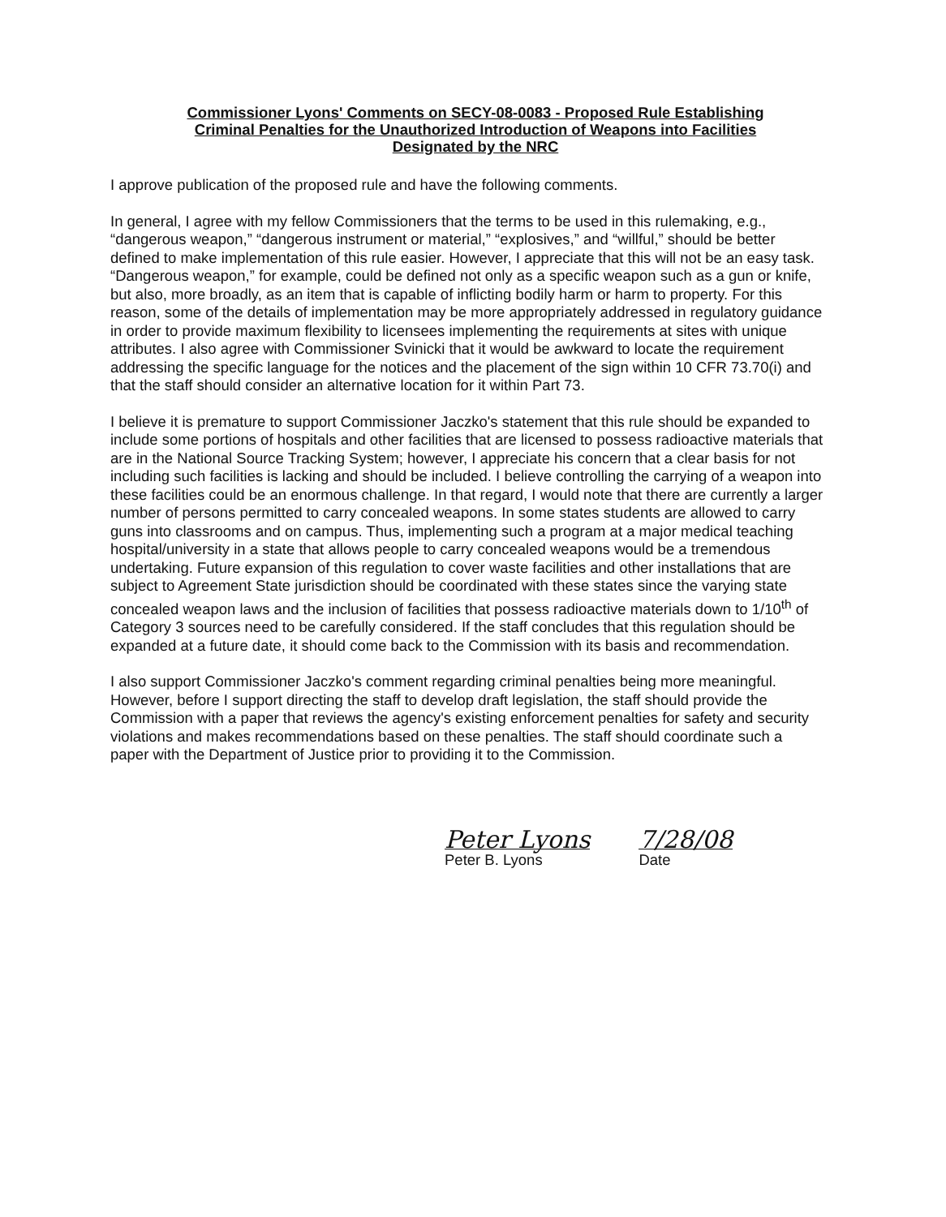Commissioner Lyons' Comments on SECY-08-0083 - Proposed Rule Establishing Criminal Penalties for the Unauthorized Introduction of Weapons into Facilities Designated by the NRC
I approve publication of the proposed rule and have the following comments.
In general, I agree with my fellow Commissioners that the terms to be used in this rulemaking, e.g., “dangerous weapon,” “dangerous instrument or material,” “explosives,” and “willful,” should be better defined to make implementation of this rule easier. However, I appreciate that this will not be an easy task. “Dangerous weapon,” for example, could be defined not only as a specific weapon such as a gun or knife, but also, more broadly, as an item that is capable of inflicting bodily harm or harm to property. For this reason, some of the details of implementation may be more appropriately addressed in regulatory guidance in order to provide maximum flexibility to licensees implementing the requirements at sites with unique attributes. I also agree with Commissioner Svinicki that it would be awkward to locate the requirement addressing the specific language for the notices and the placement of the sign within 10 CFR 73.70(i) and that the staff should consider an alternative location for it within Part 73.
I believe it is premature to support Commissioner Jaczko's statement that this rule should be expanded to include some portions of hospitals and other facilities that are licensed to possess radioactive materials that are in the National Source Tracking System; however, I appreciate his concern that a clear basis for not including such facilities is lacking and should be included. I believe controlling the carrying of a weapon into these facilities could be an enormous challenge. In that regard, I would note that there are currently a larger number of persons permitted to carry concealed weapons. In some states students are allowed to carry guns into classrooms and on campus. Thus, implementing such a program at a major medical teaching hospital/university in a state that allows people to carry concealed weapons would be a tremendous undertaking. Future expansion of this regulation to cover waste facilities and other installations that are subject to Agreement State jurisdiction should be coordinated with these states since the varying state concealed weapon laws and the inclusion of facilities that possess radioactive materials down to 1/10<sup>th</sup> of Category 3 sources need to be carefully considered. If the staff concludes that this regulation should be expanded at a future date, it should come back to the Commission with its basis and recommendation.
I also support Commissioner Jaczko's comment regarding criminal penalties being more meaningful. However, before I support directing the staff to develop draft legislation, the staff should provide the Commission with a paper that reviews the agency's existing enforcement penalties for safety and security violations and makes recommendations based on these penalties. The staff should coordinate such a paper with the Department of Justice prior to providing it to the Commission.
Peter Lyons
Peter B. Lyons
7/28/08
Date